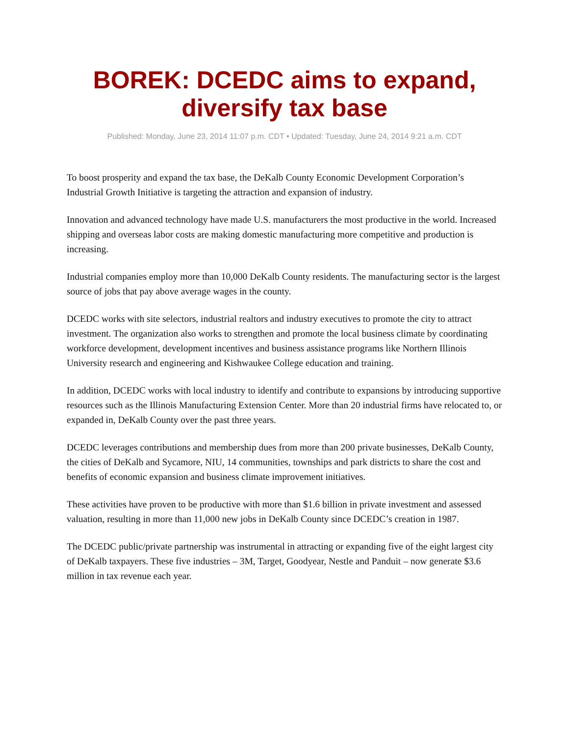BOREK: DCEDC aims to expand, diversify tax base
Published: Monday, June 23, 2014 11:07 p.m. CDT • Updated: Tuesday, June 24, 2014 9:21 a.m. CDT
To boost prosperity and expand the tax base, the DeKalb County Economic Development Corporation’s Industrial Growth Initiative is targeting the attraction and expansion of industry.
Innovation and advanced technology have made U.S. manufacturers the most productive in the world. Increased shipping and overseas labor costs are making domestic manufacturing more competitive and production is increasing.
Industrial companies employ more than 10,000 DeKalb County residents. The manufacturing sector is the largest source of jobs that pay above average wages in the county.
DCEDC works with site selectors, industrial realtors and industry executives to promote the city to attract investment. The organization also works to strengthen and promote the local business climate by coordinating workforce development, development incentives and business assistance programs like Northern Illinois University research and engineering and Kishwaukee College education and training.
In addition, DCEDC works with local industry to identify and contribute to expansions by introducing supportive resources such as the Illinois Manufacturing Extension Center. More than 20 industrial firms have relocated to, or expanded in, DeKalb County over the past three years.
DCEDC leverages contributions and membership dues from more than 200 private businesses, DeKalb County, the cities of DeKalb and Sycamore, NIU, 14 communities, townships and park districts to share the cost and benefits of economic expansion and business climate improvement initiatives.
These activities have proven to be productive with more than $1.6 billion in private investment and assessed valuation, resulting in more than 11,000 new jobs in DeKalb County since DCEDC’s creation in 1987.
The DCEDC public/private partnership was instrumental in attracting or expanding five of the eight largest city of DeKalb taxpayers. These five industries – 3M, Target, Goodyear, Nestle and Panduit – now generate $3.6 million in tax revenue each year.